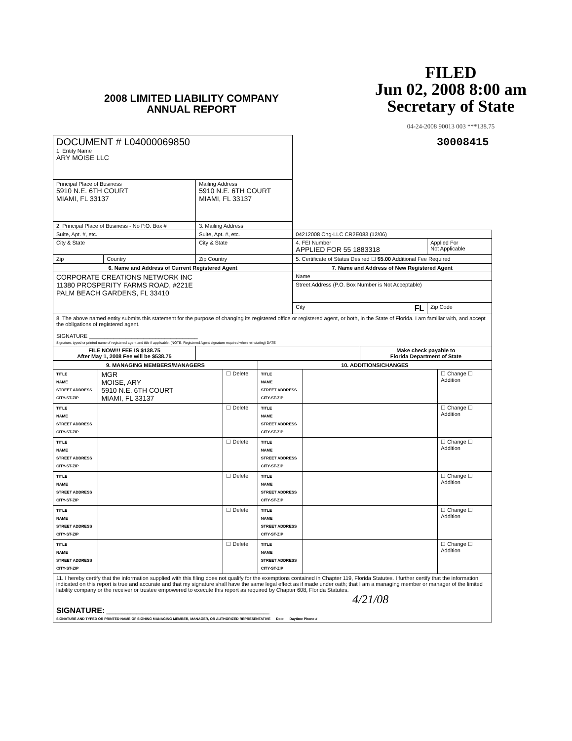2008 LIMITED LIABILITY COMPANY
ANNUAL REPORT
FILED
Jun 02, 2008 8:00 am
Secretary of State
04-24-2008 90013 003 ***138.75
| DOCUMENT # L04000069850 1. Entity Name ARY MOISE LLC | | | 30008415 | | |
| Principal Place of Business 5910 N.E. 6TH COURT MIAMI, FL 33137 | | Mailing Address 5910 N.E. 6TH COURT MIAMI, FL 33137 | | | |
| 2. Principal Place of Business - No P.O. Box # | | 3. Mailing Address | | | |
| Suite, Apt. #, etc. | | Suite, Apt. #, etc. | 04212008 Chg-LLC CR2E083 (12/06) | | |
| City & State | | City & State | 4. FEI Number APPLIED FOR 55 1883318 | | Applied For Not Applicable |
| Zip | Country | Zip Country | 5. Certificate of Status Desired ☐ $5.00 Additional Fee Required | | |
| 6. Name and Address of Current Registered Agent | | | 7. Name and Address of New Registered Agent | | |
| CORPORATE CREATIONS NETWORK INC 11380 PROSPERITY FARMS ROAD, #221E PALM BEACH GARDENS, FL 33410 | | | Name | | |
| | | | Street Address (P.O. Box Number is Not Acceptable) | | |
| | | | City FL | | Zip Code |
| 8. The above named entity submits this statement for the purpose of changing its registered office or registered agent, or both, in the State of Florida. I am familiar with, and accept the obligations of registered agent. SIGNATURE ____________________________________ Signature, typed or printed name of registered agent and title if applicable. (NOTE: Registered Agent signature required when reinstating) DATE | | | | | |
| FILE NOW!!! FEE IS $138.75 After May 1, 2008 Fee will be $538.75 | | | | Make check payable to Florida Department of State | |
| 9. MANAGING MEMBERS/MANAGERS | | | 10. ADDITIONS/CHANGES | | |
| --- | --- | --- | --- | --- | --- |
| TITLE NAME STREET ADDRESS CITY-ST-ZIP | MGR MOISE, ARY 5910 N.E. 6TH COURT MIAMI, FL 33137 | ☐ Delete | TITLE NAME STREET ADDRESS CITY-ST-ZIP | | ☐ Change ☐ Addition |
| TITLE NAME STREET ADDRESS CITY-ST-ZIP | | ☐ Delete | TITLE NAME STREET ADDRESS CITY-ST-ZIP | | ☐ Change ☐ Addition |
| TITLE NAME STREET ADDRESS CITY-ST-ZIP | | ☐ Delete | TITLE NAME STREET ADDRESS CITY-ST-ZIP | | ☐ Change ☐ Addition |
| TITLE NAME STREET ADDRESS CITY-ST-ZIP | | ☐ Delete | TITLE NAME STREET ADDRESS CITY-ST-ZIP | | ☐ Change ☐ Addition |
| TITLE NAME STREET ADDRESS CITY-ST-ZIP | | ☐ Delete | TITLE NAME STREET ADDRESS CITY-ST-ZIP | | ☐ Change ☐ Addition |
| TITLE NAME STREET ADDRESS CITY-ST-ZIP | | ☐ Delete | TITLE NAME STREET ADDRESS CITY-ST-ZIP | | ☐ Change ☐ Addition |
| 11. I hereby certify that the information supplied with this filing does not qualify for the exemptions contained in Chapter 119, Florida Statutes. I further certify that the information indicated on this report is true and accurate and that my signature shall have the same legal effect as if made under oath; that I am a managing member or manager of the limited liability company or the receiver or trustee empowered to execute this report as required by Chapter 608, Florida Statutes. 4/21/08 SIGNATURE: ______________________________________________________ SIGNATURE AND TYPED OR PRINTED NAME OF SIGNING MANAGING MEMBER, MANAGER, OR AUTHORIZED REPRESENTATIVE Date Daytime Phone # | | | | | |